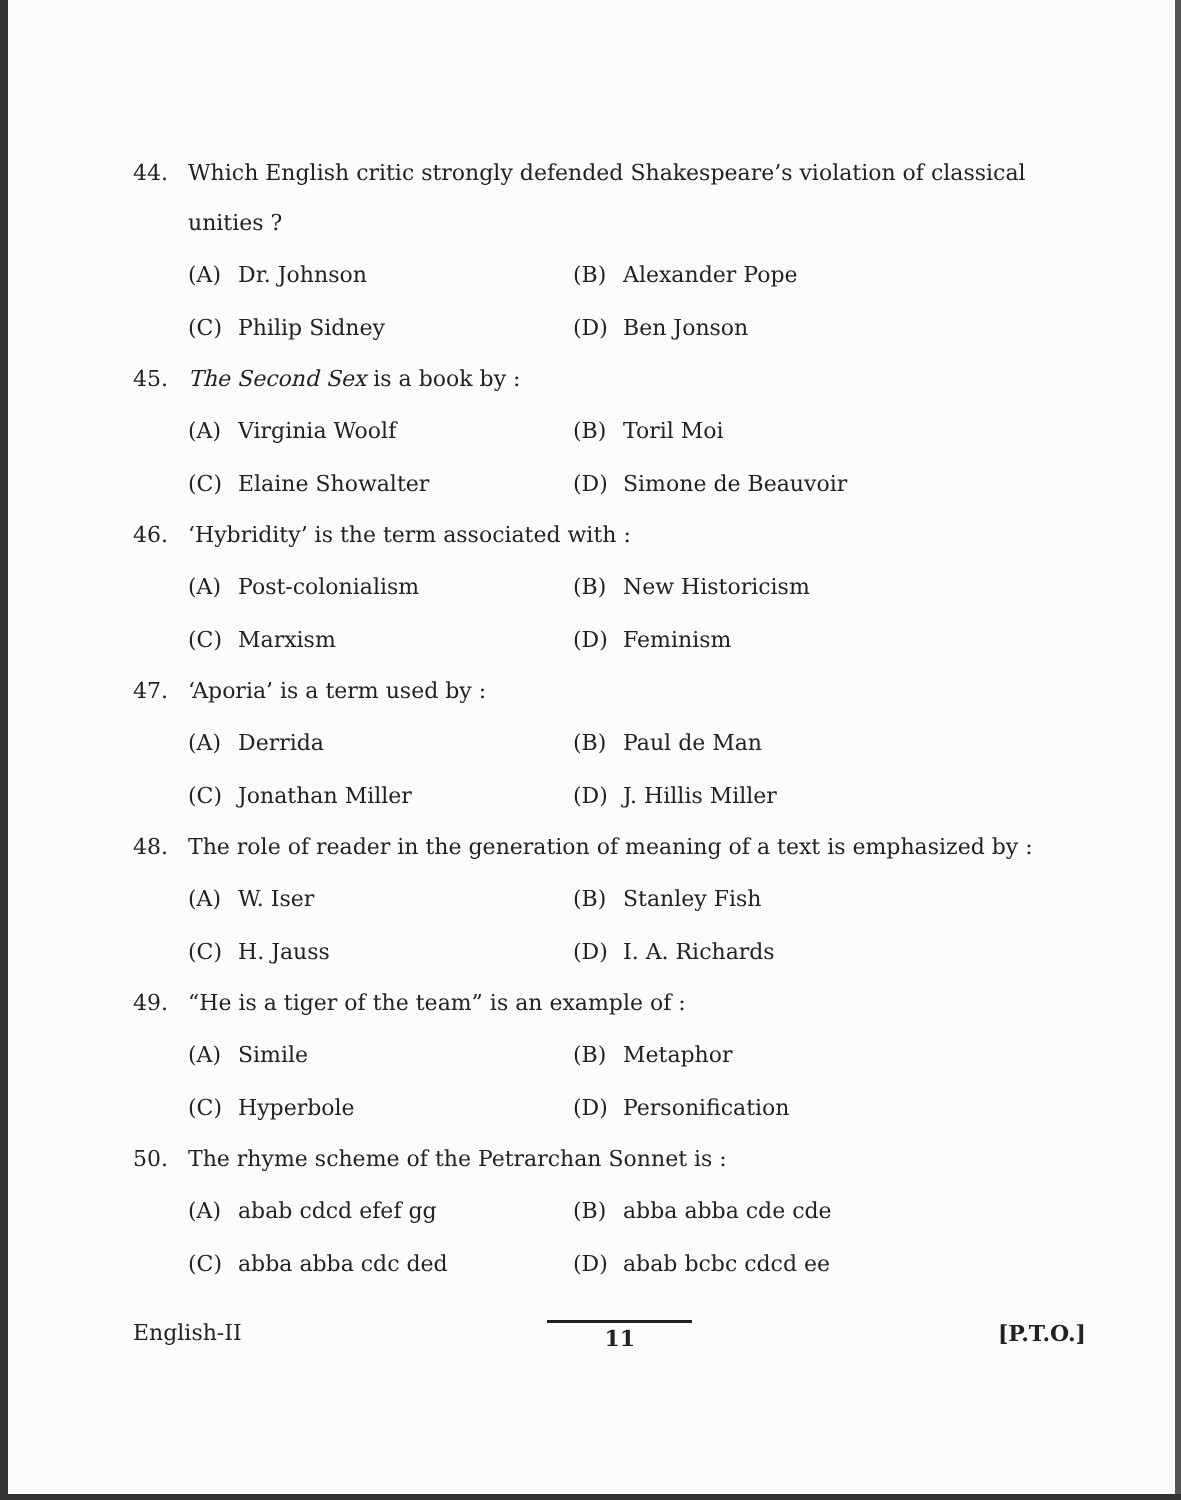44. Which English critic strongly defended Shakespeare’s violation of classical unities ?
(A) Dr. Johnson
(B) Alexander Pope
(C) Philip Sidney
(D) Ben Jonson
45. The Second Sex is a book by :
(A) Virginia Woolf
(B) Toril Moi
(C) Elaine Showalter
(D) Simone de Beauvoir
46. ‘Hybridity’ is the term associated with :
(A) Post-colonialism
(B) New Historicism
(C) Marxism
(D) Feminism
47. ‘Aporia’ is a term used by :
(A) Derrida
(B) Paul de Man
(C) Jonathan Miller
(D) J. Hillis Miller
48. The role of reader in the generation of meaning of a text is emphasized by :
(A) W. Iser
(B) Stanley Fish
(C) H. Jauss
(D) I. A. Richards
49. “He is a tiger of the team” is an example of :
(A) Simile
(B) Metaphor
(C) Hyperbole
(D) Personification
50. The rhyme scheme of the Petrarchan Sonnet is :
(A) abab cdcd efef gg
(B) abba abba cde cde
(C) abba abba cdc ded
(D) abab bcbc cdcd ee
English-II 11 [P.T.O.]